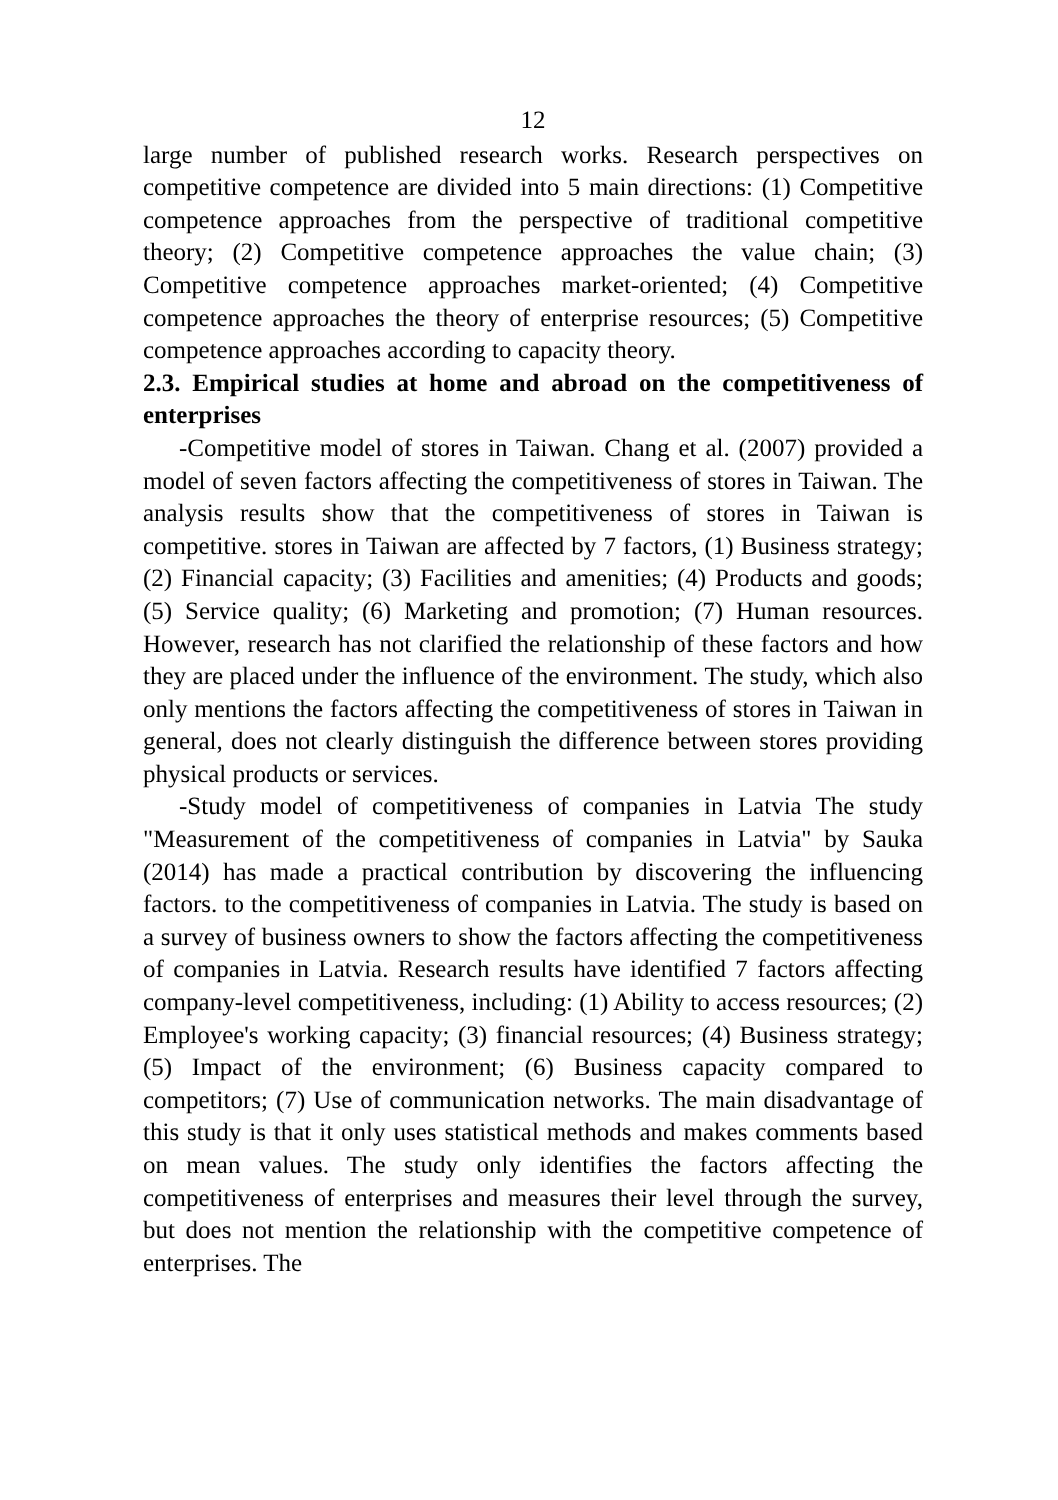12
large number of published research works. Research perspectives on competitive competence are divided into 5 main directions: (1) Competitive competence approaches from the perspective of traditional competitive theory; (2) Competitive competence approaches the value chain; (3) Competitive competence approaches market-oriented; (4) Competitive competence approaches the theory of enterprise resources; (5) Competitive competence approaches according to capacity theory.
2.3. Empirical studies at home and abroad on the competitiveness of enterprises
-Competitive model of stores in Taiwan. Chang et al. (2007) provided a model of seven factors affecting the competitiveness of stores in Taiwan. The analysis results show that the competitiveness of stores in Taiwan is competitive. stores in Taiwan are affected by 7 factors, (1) Business strategy; (2) Financial capacity; (3) Facilities and amenities; (4) Products and goods; (5) Service quality; (6) Marketing and promotion; (7) Human resources. However, research has not clarified the relationship of these factors and how they are placed under the influence of the environment. The study, which also only mentions the factors affecting the competitiveness of stores in Taiwan in general, does not clearly distinguish the difference between stores providing physical products or services.
-Study model of competitiveness of companies in Latvia The study "Measurement of the competitiveness of companies in Latvia" by Sauka (2014) has made a practical contribution by discovering the influencing factors. to the competitiveness of companies in Latvia. The study is based on a survey of business owners to show the factors affecting the competitiveness of companies in Latvia. Research results have identified 7 factors affecting company-level competitiveness, including: (1) Ability to access resources; (2) Employee's working capacity; (3) financial resources; (4) Business strategy; (5) Impact of the environment; (6) Business capacity compared to competitors; (7) Use of communication networks. The main disadvantage of this study is that it only uses statistical methods and makes comments based on mean values. The study only identifies the factors affecting the competitiveness of enterprises and measures their level through the survey, but does not mention the relationship with the competitive competence of enterprises. The